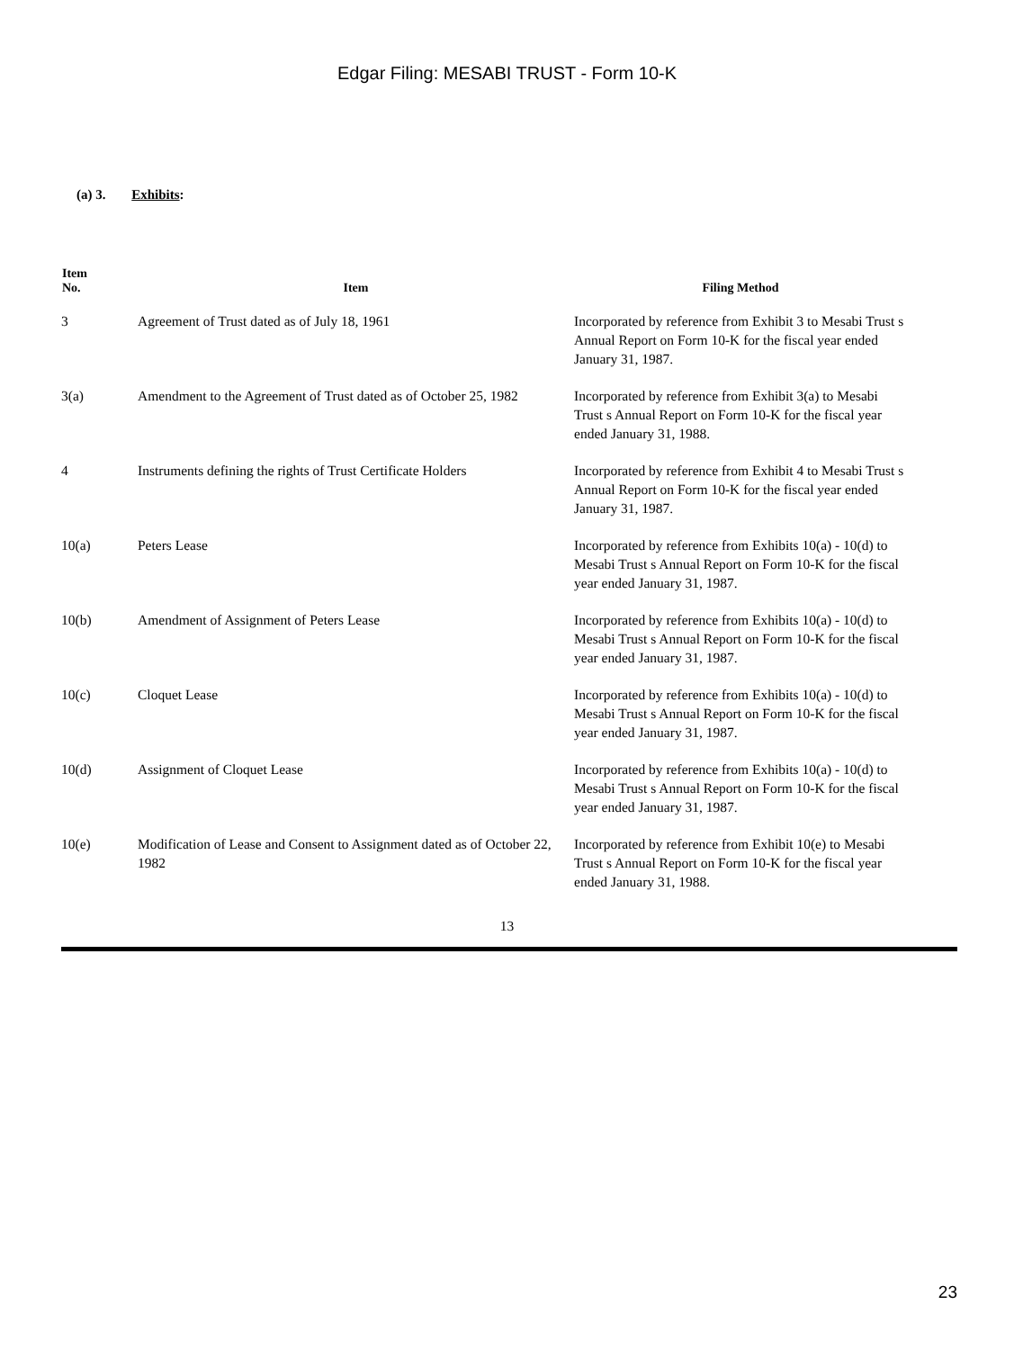Edgar Filing: MESABI TRUST - Form 10-K
(a) 3. Exhibits:
| Item No. | Item | Filing Method |
| --- | --- | --- |
| 3 | Agreement of Trust dated as of July 18, 1961 | Incorporated by reference from Exhibit 3 to Mesabi Trust s Annual Report on Form 10-K for the fiscal year ended January 31, 1987. |
| 3(a) | Amendment to the Agreement of Trust dated as of October 25, 1982 | Incorporated by reference from Exhibit 3(a) to Mesabi Trust s Annual Report on Form 10-K for the fiscal year ended January 31, 1988. |
| 4 | Instruments defining the rights of Trust Certificate Holders | Incorporated by reference from Exhibit 4 to Mesabi Trust s Annual Report on Form 10-K for the fiscal year ended January 31, 1987. |
| 10(a) | Peters Lease | Incorporated by reference from Exhibits 10(a) - 10(d) to Mesabi Trust s Annual Report on Form 10-K for the fiscal year ended January 31, 1987. |
| 10(b) | Amendment of Assignment of Peters Lease | Incorporated by reference from Exhibits 10(a) - 10(d) to Mesabi Trust s Annual Report on Form 10-K for the fiscal year ended January 31, 1987. |
| 10(c) | Cloquet Lease | Incorporated by reference from Exhibits 10(a) - 10(d) to Mesabi Trust s Annual Report on Form 10-K for the fiscal year ended January 31, 1987. |
| 10(d) | Assignment of Cloquet Lease | Incorporated by reference from Exhibits 10(a) - 10(d) to Mesabi Trust s Annual Report on Form 10-K for the fiscal year ended January 31, 1987. |
| 10(e) | Modification of Lease and Consent to Assignment dated as of October 22, 1982 | Incorporated by reference from Exhibit 10(e) to Mesabi Trust s Annual Report on Form 10-K for the fiscal year ended January 31, 1988. |
13
23